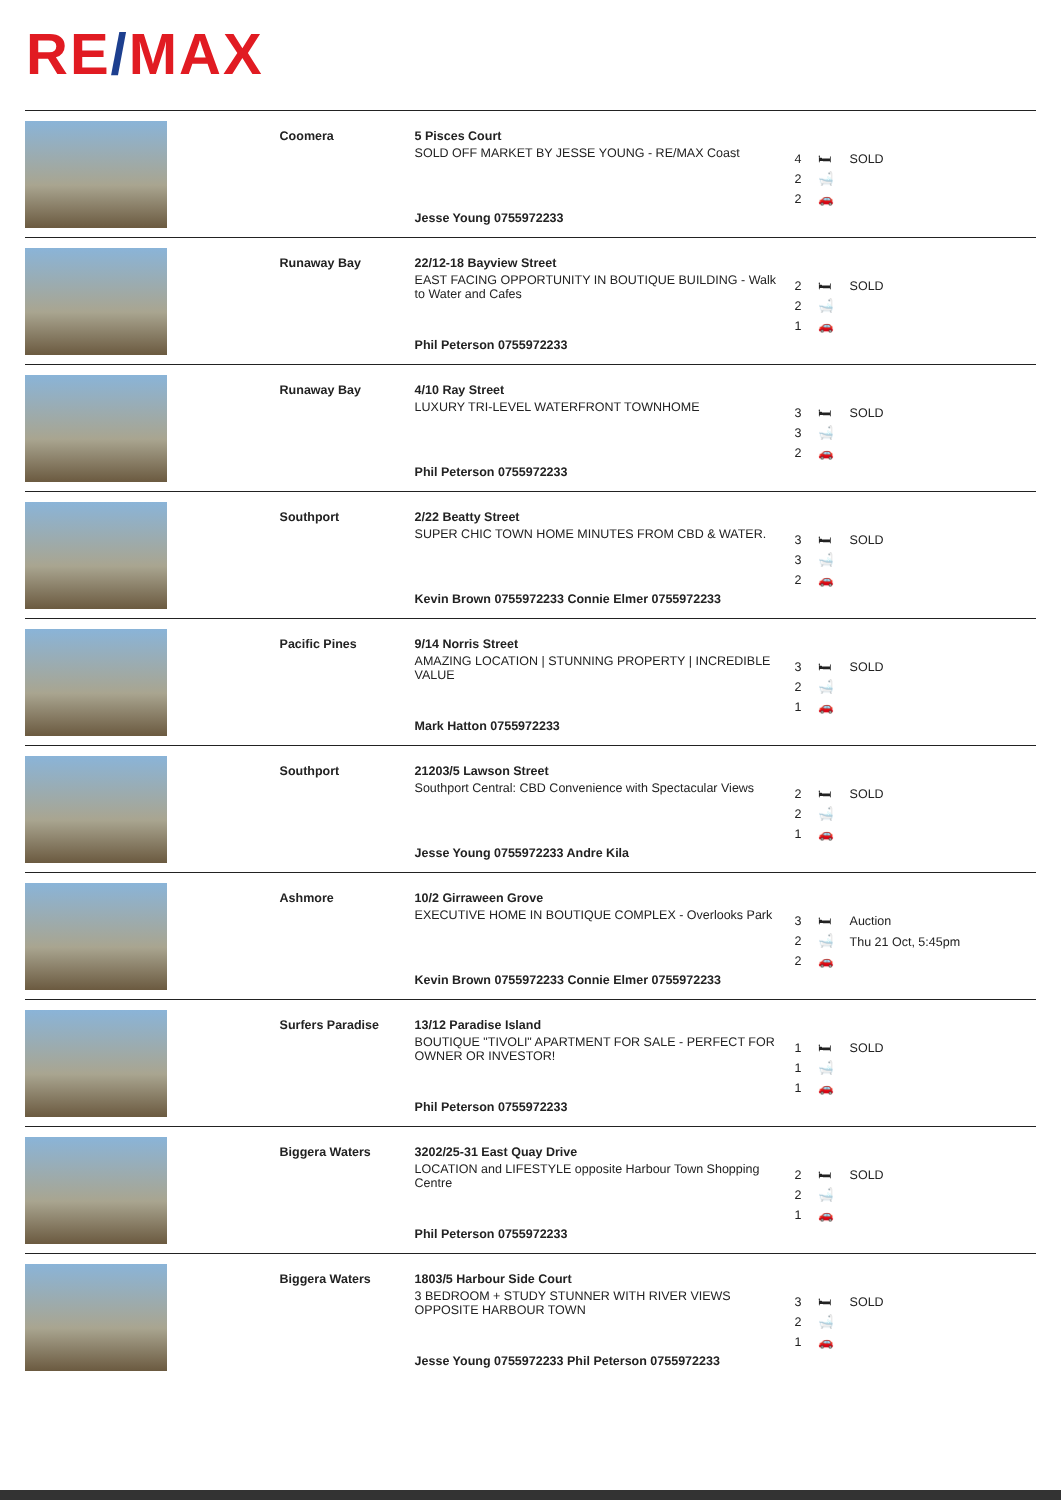RE/MAX
| | Coomera | 5 Pisces Court SOLD OFF MARKET BY JESSE YOUNG - RE/MAX Coast Jesse Young 0755972233 | 4 🛏 2 🛁 2 🚗 | SOLD |
| | Runaway Bay | 22/12-18 Bayview Street EAST FACING OPPORTUNITY IN BOUTIQUE BUILDING - Walk to Water and Cafes Phil Peterson 0755972233 | 2 🛏 2 🛁 1 🚗 | SOLD |
| | Runaway Bay | 4/10 Ray Street LUXURY TRI-LEVEL WATERFRONT TOWNHOME Phil Peterson 0755972233 | 3 🛏 3 🛁 2 🚗 | SOLD |
| | Southport | 2/22 Beatty Street SUPER CHIC TOWN HOME MINUTES FROM CBD & WATER. Kevin Brown 0755972233 Connie Elmer 0755972233 | 3 🛏 3 🛁 2 🚗 | SOLD |
| | Pacific Pines | 9/14 Norris Street AMAZING LOCATION / STUNNING PROPERTY / INCREDIBLE VALUE Mark Hatton 0755972233 | 3 🛏 2 🛁 1 🚗 | SOLD |
| | Southport | 21203/5 Lawson Street Southport Central: CBD Convenience with Spectacular Views Jesse Young 0755972233 Andre Kila | 2 🛏 2 🛁 1 🚗 | SOLD |
| | Ashmore | 10/2 Girraween Grove EXECUTIVE HOME IN BOUTIQUE COMPLEX - Overlooks Park Kevin Brown 0755972233 Connie Elmer 0755972233 | 3 🛏 2 🛁 2 🚗 | Auction Thu 21 Oct, 5:45pm |
| | Surfers Paradise | 13/12 Paradise Island BOUTIQUE "TIVOLI" APARTMENT FOR SALE - PERFECT FOR OWNER OR INVESTOR! Phil Peterson 0755972233 | 1 🛏 1 🛁 1 🚗 | SOLD |
| | Biggera Waters | 3202/25-31 East Quay Drive LOCATION and LIFESTYLE opposite Harbour Town Shopping Centre Phil Peterson 0755972233 | 2 🛏 2 🛁 1 🚗 | SOLD |
| | Biggera Waters | 1803/5 Harbour Side Court 3 BEDROOM + STUDY STUNNER WITH RIVER VIEWS OPPOSITE HARBOUR TOWN Jesse Young 0755972233 Phil Peterson 0755972233 | 3 🛏 2 🛁 1 🚗 | SOLD |